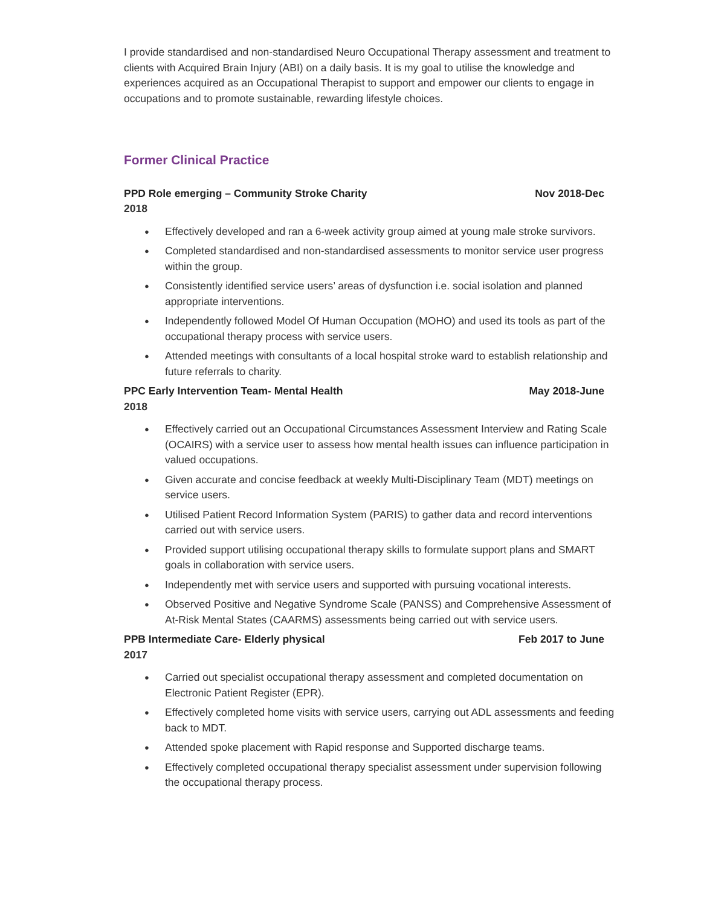I provide standardised and non-standardised Neuro Occupational Therapy assessment and treatment to clients with Acquired Brain Injury (ABI) on a daily basis. It is my goal to utilise the knowledge and experiences acquired as an Occupational Therapist to support and empower our clients to engage in occupations and to promote sustainable, rewarding lifestyle choices.
Former Clinical Practice
PPD Role emerging – Community Stroke Charity Nov 2018-Dec
2018
● Effectively developed and ran a 6-week activity group aimed at young male stroke survivors.
● Completed standardised and non-standardised assessments to monitor service user progress within the group.
● Consistently identified service users’ areas of dysfunction i.e. social isolation and planned appropriate interventions.
● Independently followed Model Of Human Occupation (MOHO) and used its tools as part of the occupational therapy process with service users.
● Attended meetings with consultants of a local hospital stroke ward to establish relationship and future referrals to charity.
PPC Early Intervention Team- Mental Health May 2018-June
2018
● Effectively carried out an Occupational Circumstances Assessment Interview and Rating Scale (OCAIRS) with a service user to assess how mental health issues can influence participation in valued occupations.
● Given accurate and concise feedback at weekly Multi-Disciplinary Team (MDT) meetings on service users.
● Utilised Patient Record Information System (PARIS) to gather data and record interventions carried out with service users.
● Provided support utilising occupational therapy skills to formulate support plans and SMART goals in collaboration with service users.
● Independently met with service users and supported with pursuing vocational interests.
● Observed Positive and Negative Syndrome Scale (PANSS) and Comprehensive Assessment of At-Risk Mental States (CAARMS) assessments being carried out with service users.
PPB Intermediate Care- Elderly physical Feb 2017 to June
2017
● Carried out specialist occupational therapy assessment and completed documentation on Electronic Patient Register (EPR).
● Effectively completed home visits with service users, carrying out ADL assessments and feeding back to MDT.
● Attended spoke placement with Rapid response and Supported discharge teams.
● Effectively completed occupational therapy specialist assessment under supervision following the occupational therapy process.